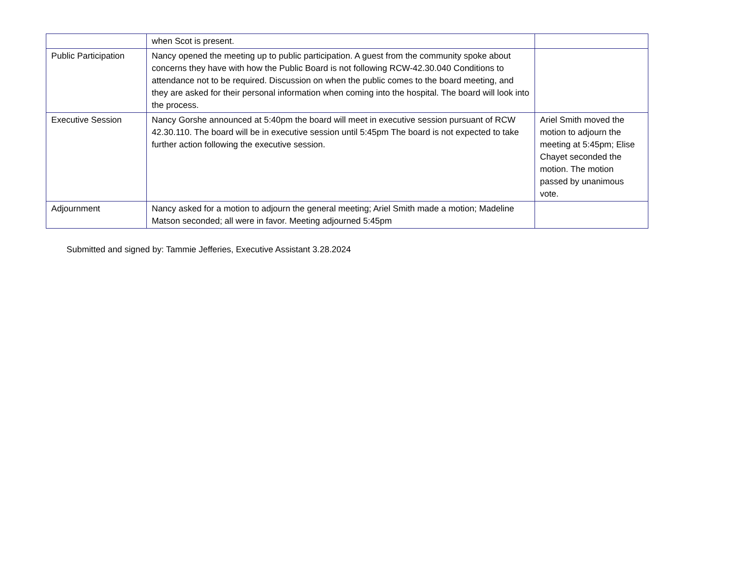| | when Scot is present. | |
| Public Participation | Nancy opened the meeting up to public participation. A guest from the community spoke about concerns they have with how the Public Board is not following RCW-42.30.040 Conditions to attendance not to be required. Discussion on when the public comes to the board meeting, and they are asked for their personal information when coming into the hospital. The board will look into the process. | |
| Executive Session | Nancy Gorshe announced at 5:40pm the board will meet in executive session pursuant of RCW 42.30.110. The board will be in executive session until 5:45pm The board is not expected to take further action following the executive session. | Ariel Smith moved the motion to adjourn the meeting at 5:45pm; Elise Chayet seconded the motion. The motion passed by unanimous vote. |
| Adjournment | Nancy asked for a motion to adjourn the general meeting; Ariel Smith made a motion; Madeline Matson seconded; all were in favor. Meeting adjourned 5:45pm | |
Submitted and signed by: Tammie Jefferies, Executive Assistant 3.28.2024